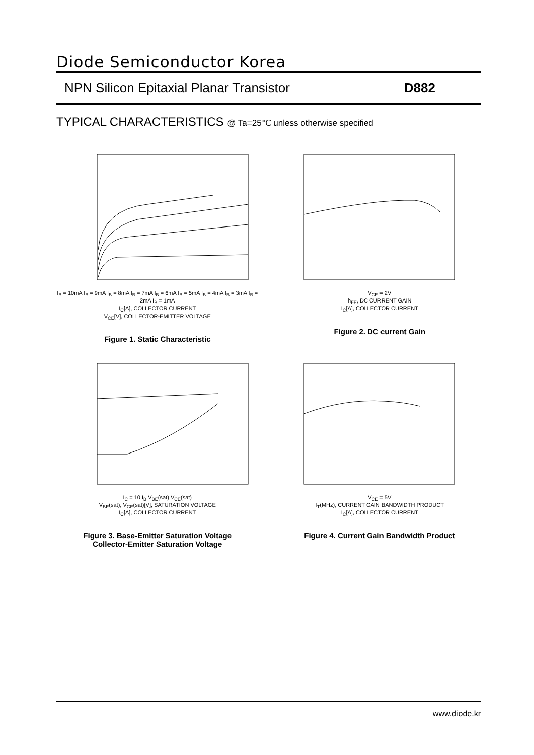Diode Semiconductor Korea
NPN Silicon Epitaxial Planar Transistor D882
TYPICAL CHARACTERISTICS @ Ta=25℃ unless otherwise specified
I<sub>B</sub> = 10mA I<sub>B</sub> = 9mA I<sub>B</sub> = 8mA I<sub>B</sub> = 7mA I<sub>B</sub> = 6mA I<sub>B</sub> = 5mA I<sub>B</sub> = 4mA I<sub>B</sub> = 3mA I<sub>B</sub> = 2mA I<sub>B</sub> = 1mA
I<sub>C</sub>[A], COLLECTOR CURRENT
V<sub>CE</sub>[V], COLLECTOR-EMITTER VOLTAGE
Figure 1. Static Characteristic
V<sub>CE</sub> = 2V
h<sub>FE</sub>, DC CURRENT GAIN
I<sub>C</sub>[A], COLLECTOR CURRENT
Figure 2. DC current Gain
I<sub>C</sub> = 10 I<sub>B</sub> V<sub>BE</sub>(sat) V<sub>CE</sub>(sat)
V<sub>BE</sub>(sat), V<sub>CE</sub>(sat)[V], SATURATION VOLTAGE
I<sub>C</sub>[A], COLLECTOR CURRENT
Figure 3. Base-Emitter Saturation Voltage
Collector-Emitter Saturation Voltage
V<sub>CE</sub> = 5V
f<sub>T</sub>(MHz), CURRENT GAIN BANDWIDTH PRODUCT
I<sub>C</sub>[A], COLLECTOR CURRENT
Figure 4. Current Gain Bandwidth Product
www.diode.kr